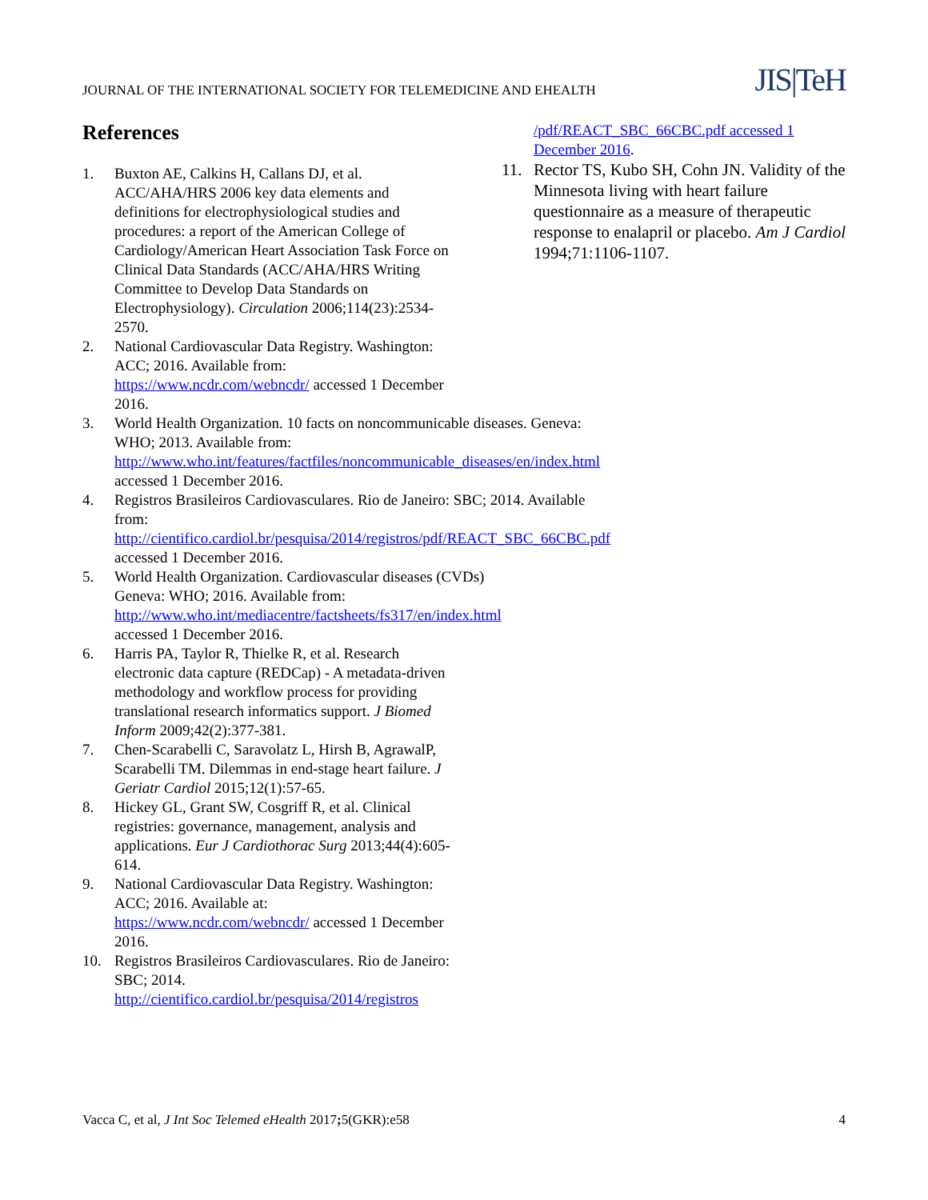JOURNAL OF THE INTERNATIONAL SOCIETY FOR TELEMEDICINE AND EHEALTH JIS|TeH
References
1. Buxton AE, Calkins H, Callans DJ, et al. ACC/AHA/HRS 2006 key data elements and definitions for electrophysiological studies and procedures: a report of the American College of Cardiology/American Heart Association Task Force on Clinical Data Standards (ACC/AHA/HRS Writing Committee to Develop Data Standards on Electrophysiology). Circulation 2006;114(23):2534-2570.
2. National Cardiovascular Data Registry. Washington: ACC; 2016. Available from: https://www.ncdr.com/webncdr/ accessed 1 December 2016.
3. World Health Organization. 10 facts on noncommunicable diseases. Geneva: WHO; 2013. Available from: http://www.who.int/features/factfiles/noncommunicable_diseases/en/index.html accessed 1 December 2016.
4. Registros Brasileiros Cardiovasculares. Rio de Janeiro: SBC; 2014. Available from: http://cientifico.cardiol.br/pesquisa/2014/registros/pdf/REACT_SBC_66CBC.pdf accessed 1 December 2016.
5. World Health Organization. Cardiovascular diseases (CVDs) Geneva: WHO; 2016. Available from: http://www.who.int/mediacentre/factsheets/fs317/en/index.html accessed 1 December 2016.
6. Harris PA, Taylor R, Thielke R, et al. Research electronic data capture (REDCap) - A metadata-driven methodology and workflow process for providing translational research informatics support. J Biomed Inform 2009;42(2):377-381.
7. Chen-Scarabelli C, Saravolatz L, Hirsh B, AgrawalP, Scarabelli TM. Dilemmas in end-stage heart failure. J Geriatr Cardiol 2015;12(1):57-65.
8. Hickey GL, Grant SW, Cosgriff R, et al. Clinical registries: governance, management, analysis and applications. Eur J Cardiothorac Surg 2013;44(4):605-614.
9. National Cardiovascular Data Registry. Washington: ACC; 2016. Available at: https://www.ncdr.com/webncdr/ accessed 1 December 2016.
10. Registros Brasileiros Cardiovasculares. Rio de Janeiro: SBC; 2014. http://cientifico.cardiol.br/pesquisa/2014/registros
/pdf/REACT_SBC_66CBC.pdf accessed 1 December 2016.
11. Rector TS, Kubo SH, Cohn JN. Validity of the Minnesota living with heart failure questionnaire as a measure of therapeutic response to enalapril or placebo. Am J Cardiol 1994;71:1106-1107.
Vacca C, et al, J Int Soc Telemed eHealth 2017; 5(GKR):e58 4